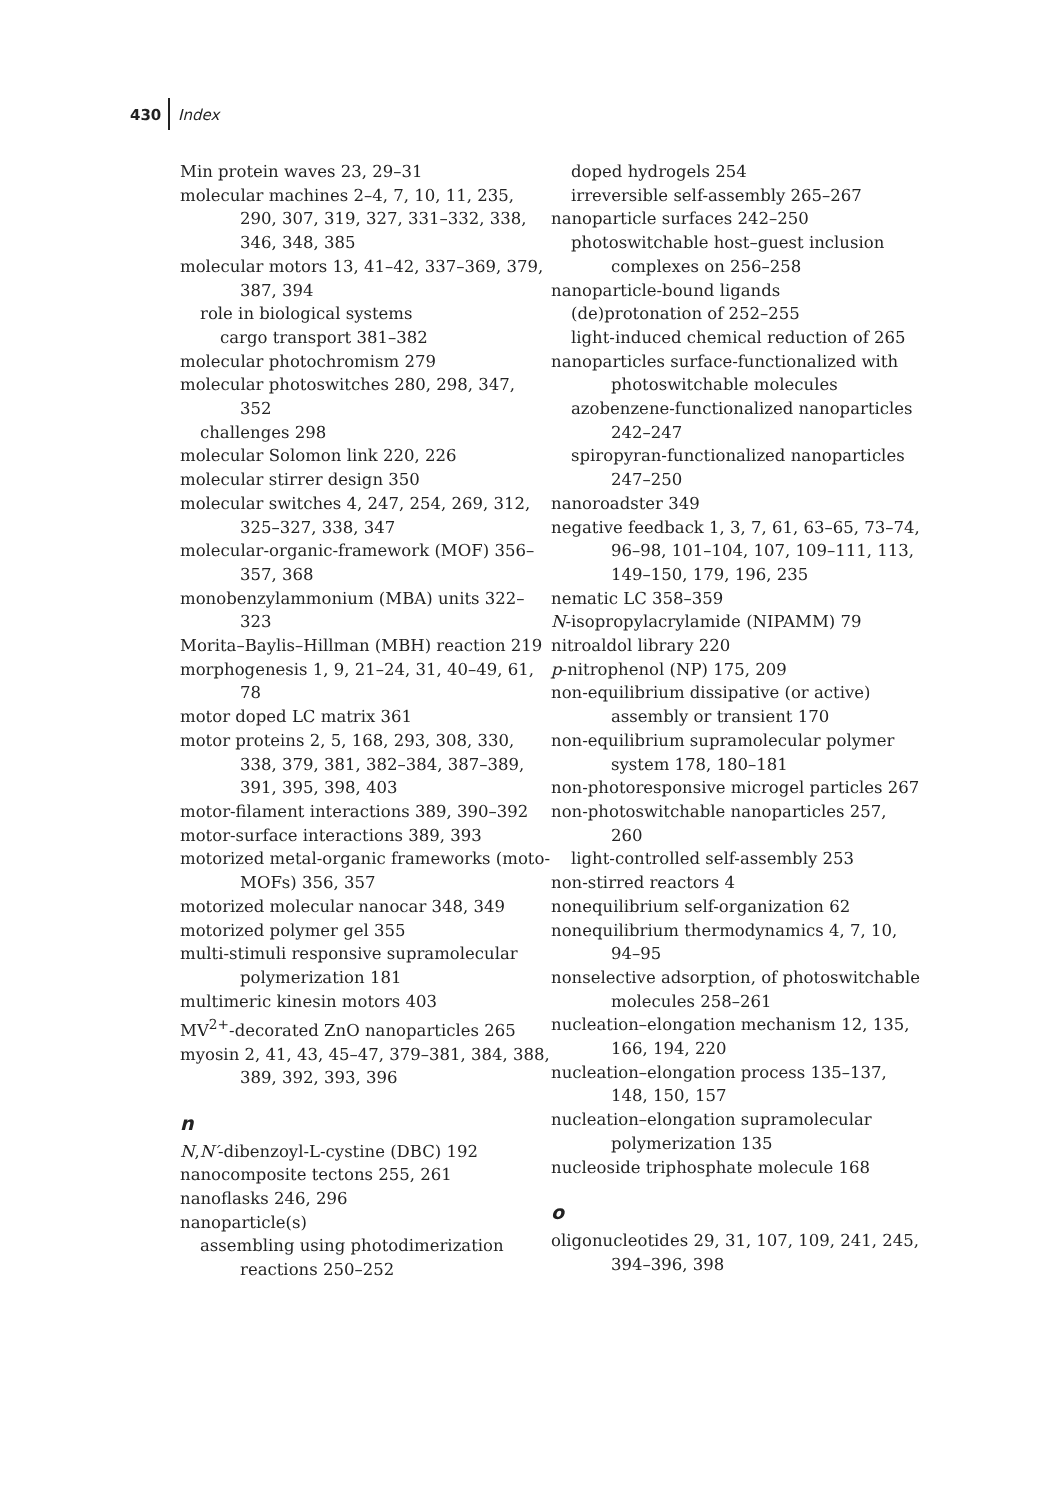430 Index
Min protein waves 23, 29–31
molecular machines 2–4, 7, 10, 11, 235, 290, 307, 319, 327, 331–332, 338, 346, 348, 385
molecular motors 13, 41–42, 337–369, 379, 387, 394
role in biological systems
cargo transport 381–382
molecular photochromism 279
molecular photoswitches 280, 298, 347, 352
challenges 298
molecular Solomon link 220, 226
molecular stirrer design 350
molecular switches 4, 247, 254, 269, 312, 325–327, 338, 347
molecular-organic-framework (MOF) 356–357, 368
monobenzylammonium (MBA) units 322–323
Morita–Baylis–Hillman (MBH) reaction 219
morphogenesis 1, 9, 21–24, 31, 40–49, 61, 78
motor doped LC matrix 361
motor proteins 2, 5, 168, 293, 308, 330, 338, 379, 381, 382–384, 387–389, 391, 395, 398, 403
motor-filament interactions 389, 390–392
motor-surface interactions 389, 393
motorized metal-organic frameworks (moto-MOFs) 356, 357
motorized molecular nanocar 348, 349
motorized polymer gel 355
multi-stimuli responsive supramolecular polymerization 181
multimeric kinesin motors 403
MV<sup>2+</sup>-decorated ZnO nanoparticles 265
myosin 2, 41, 43, 45–47, 379–381, 384, 388, 389, 392, 393, 396
n
N,N′-dibenzoyl-L-cystine (DBC) 192
nanocomposite tectons 255, 261
nanoflasks 246, 296
nanoparticle(s)
assembling using photodimerization reactions 250–252
doped hydrogels 254
irreversible self-assembly 265–267
nanoparticle surfaces 242–250
photoswitchable host–guest inclusion complexes on 256–258
nanoparticle-bound ligands
(de)protonation of 252–255
light-induced chemical reduction of 265
nanoparticles surface-functionalized with photoswitchable molecules
azobenzene-functionalized nanoparticles 242–247
spiropyran-functionalized nanoparticles 247–250
nanoroadster 349
negative feedback 1, 3, 7, 61, 63–65, 73–74, 96–98, 101–104, 107, 109–111, 113, 149–150, 179, 196, 235
nematic LC 358–359
N-isopropylacrylamide (NIPAMM) 79
nitroaldol library 220
p-nitrophenol (NP) 175, 209
non-equilibrium dissipative (or active) assembly or transient 170
non-equilibrium supramolecular polymer system 178, 180–181
non-photoresponsive microgel particles 267
non-photoswitchable nanoparticles 257, 260
light-controlled self-assembly 253
non-stirred reactors 4
nonequilibrium self-organization 62
nonequilibrium thermodynamics 4, 7, 10, 94–95
nonselective adsorption, of photoswitchable molecules 258–261
nucleation–elongation mechanism 12, 135, 166, 194, 220
nucleation–elongation process 135–137, 148, 150, 157
nucleation–elongation supramolecular polymerization 135
nucleoside triphosphate molecule 168
o
oligonucleotides 29, 31, 107, 109, 241, 245, 394–396, 398